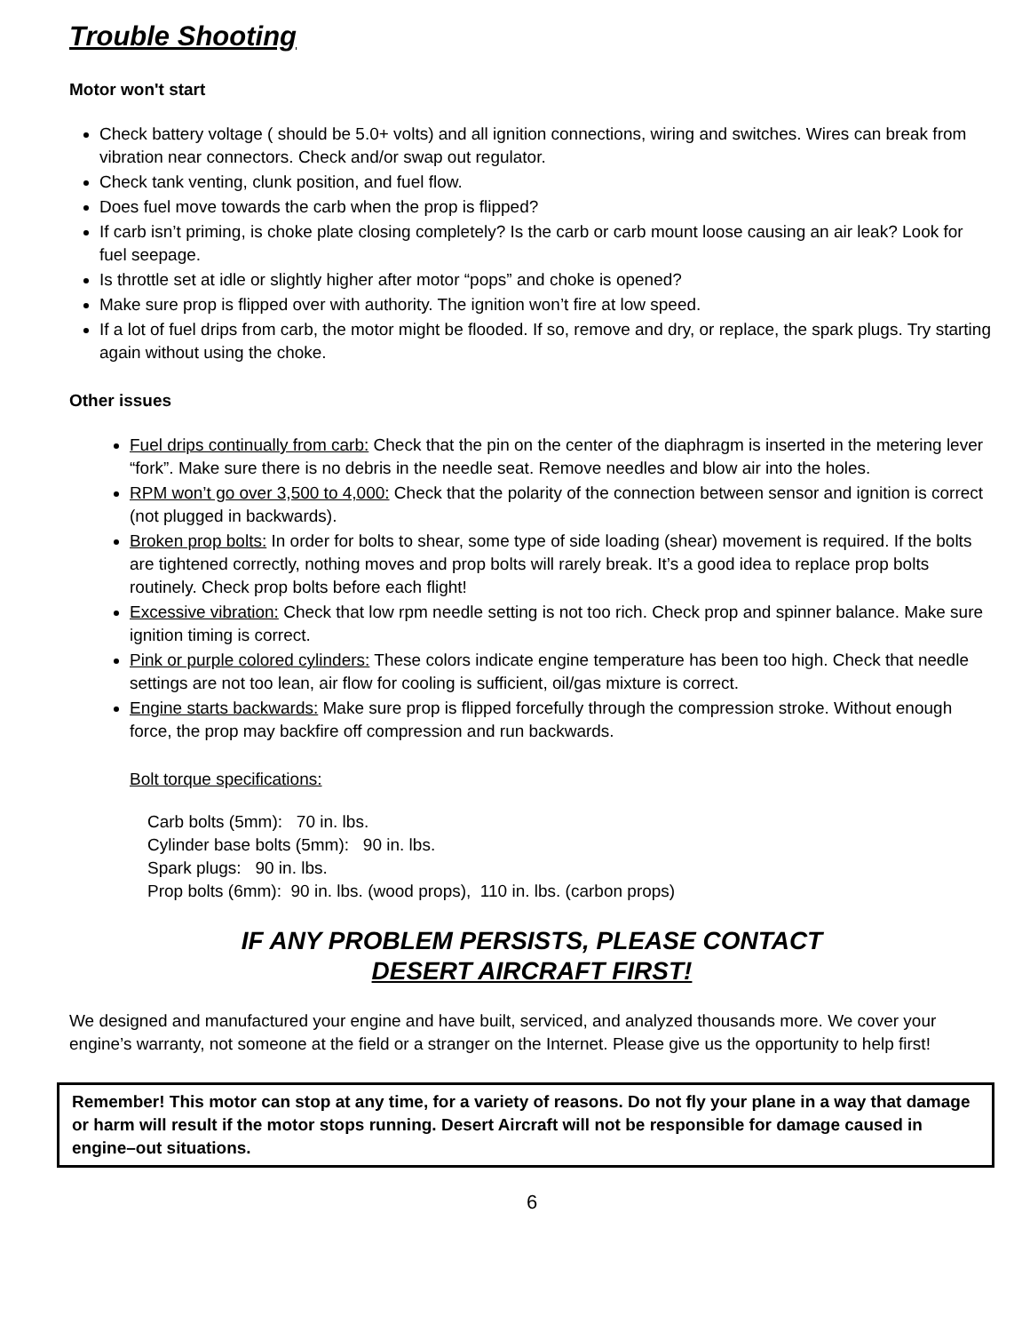Trouble Shooting
Motor won't start
Check battery voltage ( should be 5.0+ volts) and all ignition connections, wiring and switches. Wires can break from vibration near connectors. Check and/or swap out regulator.
Check tank venting, clunk position, and fuel flow.
Does fuel move towards the carb when the prop is flipped?
If carb isn’t priming, is choke plate closing completely? Is the carb or carb mount loose causing an air leak? Look for fuel seepage.
Is throttle set at idle or slightly higher after motor “pops” and choke is opened?
Make sure prop is flipped over with authority. The ignition won’t fire at low speed.
If a lot of fuel drips from carb, the motor might be flooded. If so, remove and dry, or replace, the spark plugs. Try starting again without using the choke.
Other issues
Fuel drips continually from carb: Check that the pin on the center of the diaphragm is inserted in the metering lever “fork”. Make sure there is no debris in the needle seat. Remove needles and blow air into the holes.
RPM won’t go over 3,500 to 4,000: Check that the polarity of the connection between sensor and ignition is correct (not plugged in backwards).
Broken prop bolts: In order for bolts to shear, some type of side loading (shear) movement is required. If the bolts are tightened correctly, nothing moves and prop bolts will rarely break. It’s a good idea to replace prop bolts routinely. Check prop bolts before each flight!
Excessive vibration: Check that low rpm needle setting is not too rich. Check prop and spinner balance. Make sure ignition timing is correct.
Pink or purple colored cylinders: These colors indicate engine temperature has been too high. Check that needle settings are not too lean, air flow for cooling is sufficient, oil/gas mixture is correct.
Engine starts backwards: Make sure prop is flipped forcefully through the compression stroke. Without enough force, the prop may backfire off compression and run backwards.
Bolt torque specifications:
Carb bolts (5mm): 70 in. lbs.
Cylinder base bolts (5mm): 90 in. lbs.
Spark plugs: 90 in. lbs.
Prop bolts (6mm): 90 in. lbs. (wood props), 110 in. lbs. (carbon props)
IF ANY PROBLEM PERSISTS, PLEASE CONTACT
DESERT AIRCRAFT FIRST!
We designed and manufactured your engine and have built, serviced, and analyzed thousands more. We cover your engine’s warranty, not someone at the field or a stranger on the Internet. Please give us the opportunity to help first!
Remember! This motor can stop at any time, for a variety of reasons. Do not fly your plane in a way that damage or harm will result if the motor stops running. Desert Aircraft will not be responsible for damage caused in engine–out situations.
6